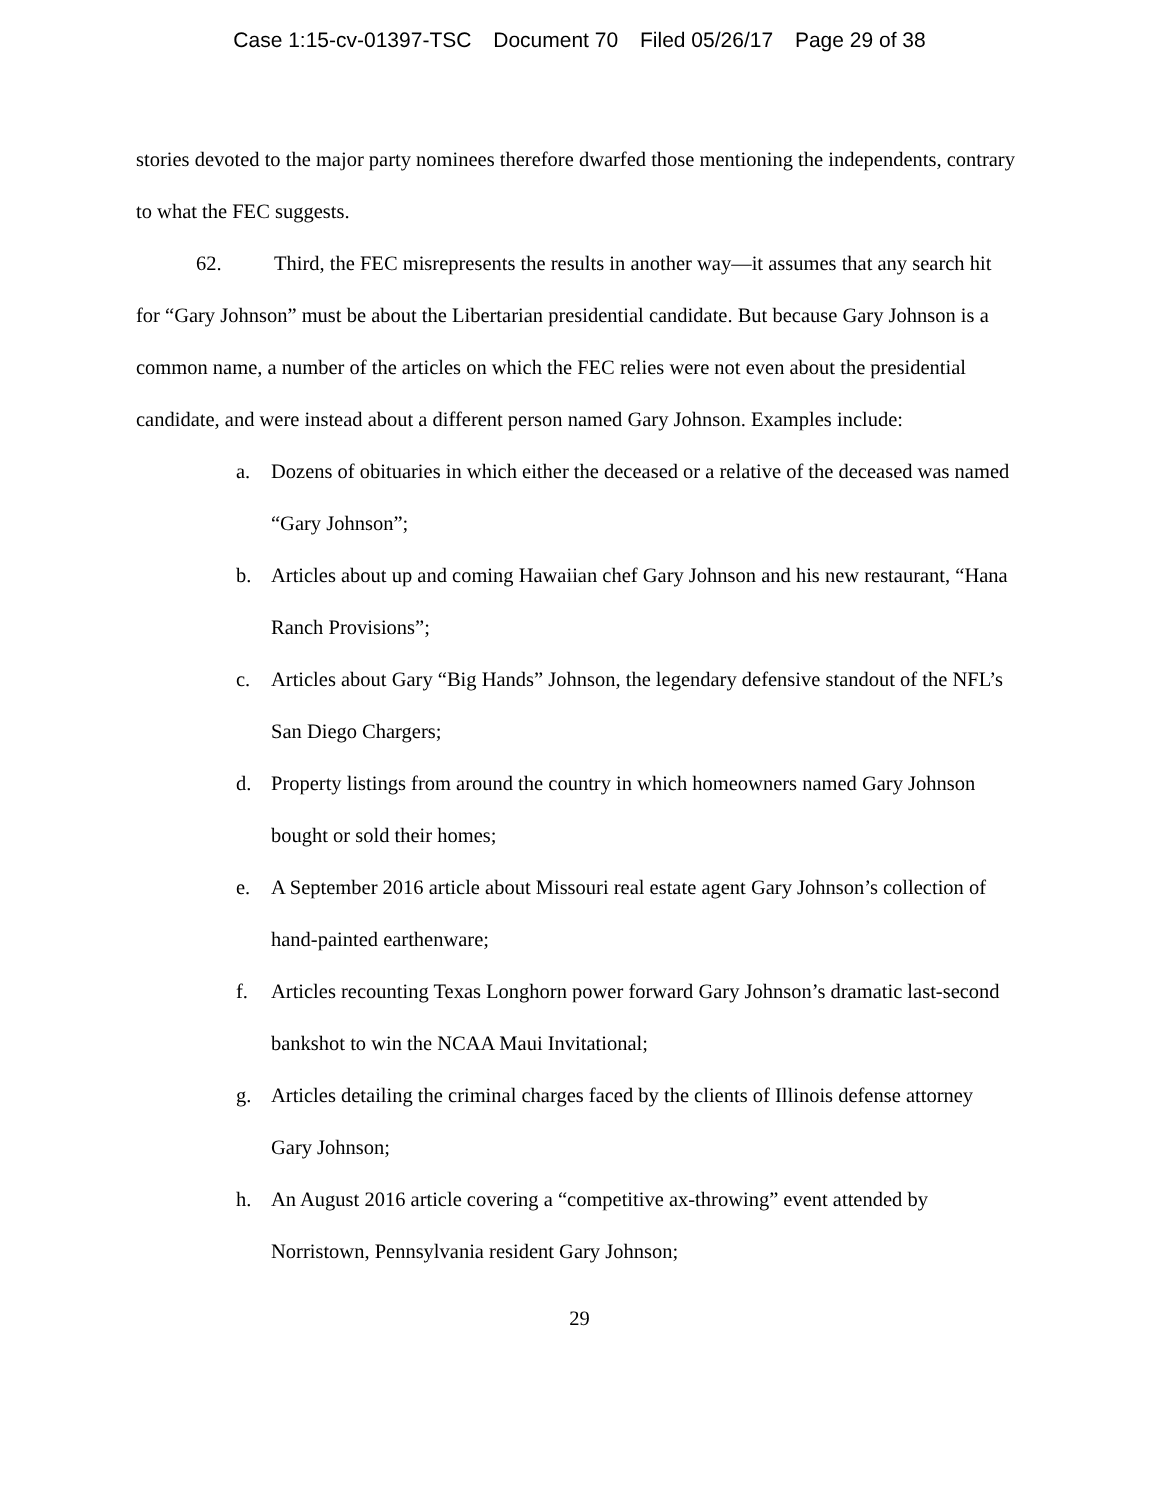Case 1:15-cv-01397-TSC Document 70 Filed 05/26/17 Page 29 of 38
stories devoted to the major party nominees therefore dwarfed those mentioning the independents, contrary to what the FEC suggests.
62. Third, the FEC misrepresents the results in another way—it assumes that any search hit for “Gary Johnson” must be about the Libertarian presidential candidate. But because Gary Johnson is a common name, a number of the articles on which the FEC relies were not even about the presidential candidate, and were instead about a different person named Gary Johnson. Examples include:
a. Dozens of obituaries in which either the deceased or a relative of the deceased was named “Gary Johnson”;
b. Articles about up and coming Hawaiian chef Gary Johnson and his new restaurant, “Hana Ranch Provisions”;
c. Articles about Gary “Big Hands” Johnson, the legendary defensive standout of the NFL’s San Diego Chargers;
d. Property listings from around the country in which homeowners named Gary Johnson bought or sold their homes;
e. A September 2016 article about Missouri real estate agent Gary Johnson’s collection of hand-painted earthenware;
f. Articles recounting Texas Longhorn power forward Gary Johnson’s dramatic last-second bankshot to win the NCAA Maui Invitational;
g. Articles detailing the criminal charges faced by the clients of Illinois defense attorney Gary Johnson;
h. An August 2016 article covering a “competitive ax-throwing” event attended by Norristown, Pennsylvania resident Gary Johnson;
29